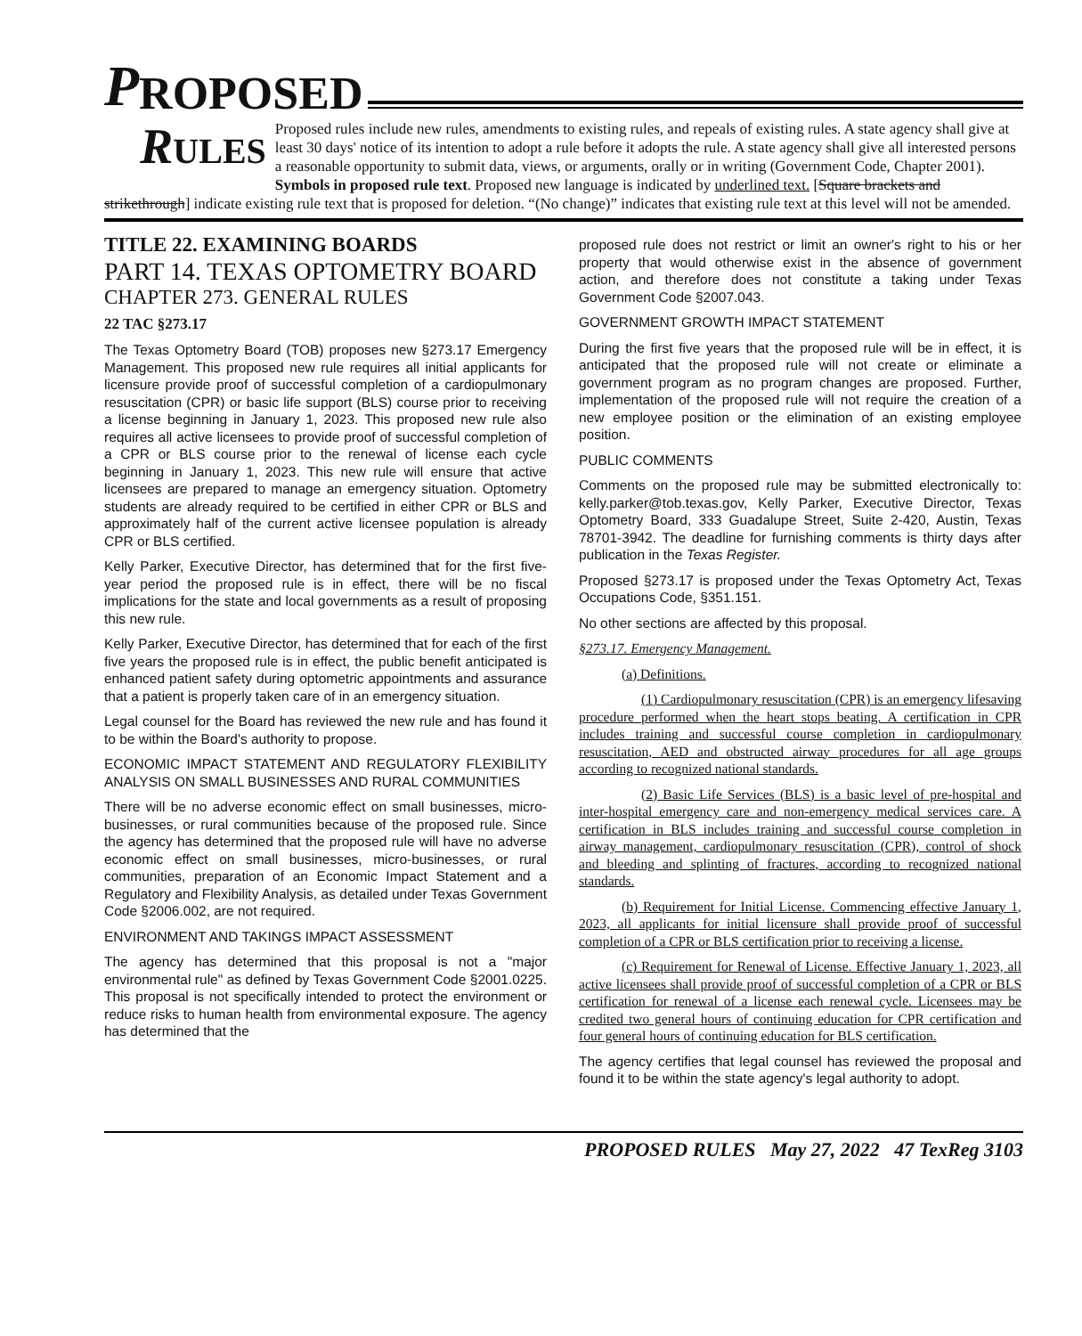P ROPOSED
RULES Proposed rules include new rules, amendments to existing rules, and repeals of existing rules. A state agency shall give at least 30 days' notice of its intention to adopt a rule before it adopts the rule. A state agency shall give all interested persons a reasonable opportunity to submit data, views, or arguments, orally or in writing (Government Code, Chapter 2001).
Symbols in proposed rule text. Proposed new language is indicated by underlined text. [Square brackets and strikethrough] indicate existing rule text that is proposed for deletion. “(No change)” indicates that existing rule text at this level will not be amended.
TITLE 22. EXAMINING BOARDS
PART 14. TEXAS OPTOMETRY BOARD
CHAPTER 273. GENERAL RULES
22 TAC §273.17
The Texas Optometry Board (TOB) proposes new §273.17 Emergency Management. This proposed new rule requires all initial applicants for licensure provide proof of successful completion of a cardiopulmonary resuscitation (CPR) or basic life support (BLS) course prior to receiving a license beginning in January 1, 2023. This proposed new rule also requires all active licensees to provide proof of successful completion of a CPR or BLS course prior to the renewal of license each cycle beginning in January 1, 2023. This new rule will ensure that active licensees are prepared to manage an emergency situation. Optometry students are already required to be certified in either CPR or BLS and approximately half of the current active licensee population is already CPR or BLS certified.
Kelly Parker, Executive Director, has determined that for the first five-year period the proposed rule is in effect, there will be no fiscal implications for the state and local governments as a result of proposing this new rule.
Kelly Parker, Executive Director, has determined that for each of the first five years the proposed rule is in effect, the public benefit anticipated is enhanced patient safety during optometric appointments and assurance that a patient is properly taken care of in an emergency situation.
Legal counsel for the Board has reviewed the new rule and has found it to be within the Board's authority to propose.
ECONOMIC IMPACT STATEMENT AND REGULATORY FLEXIBILITY ANALYSIS ON SMALL BUSINESSES AND RURAL COMMUNITIES
There will be no adverse economic effect on small businesses, micro-businesses, or rural communities because of the proposed rule. Since the agency has determined that the proposed rule will have no adverse economic effect on small businesses, micro-businesses, or rural communities, preparation of an Economic Impact Statement and a Regulatory and Flexibility Analysis, as detailed under Texas Government Code §2006.002, are not required.
ENVIRONMENT AND TAKINGS IMPACT ASSESSMENT
The agency has determined that this proposal is not a "major environmental rule" as defined by Texas Government Code §2001.0225. This proposal is not specifically intended to protect the environment or reduce risks to human health from environmental exposure. The agency has determined that the
proposed rule does not restrict or limit an owner's right to his or her property that would otherwise exist in the absence of government action, and therefore does not constitute a taking under Texas Government Code §2007.043.
GOVERNMENT GROWTH IMPACT STATEMENT
During the first five years that the proposed rule will be in effect, it is anticipated that the proposed rule will not create or eliminate a government program as no program changes are proposed. Further, implementation of the proposed rule will not require the creation of a new employee position or the elimination of an existing employee position.
PUBLIC COMMENTS
Comments on the proposed rule may be submitted electronically to: kelly.parker@tob.texas.gov, Kelly Parker, Executive Director, Texas Optometry Board, 333 Guadalupe Street, Suite 2-420, Austin, Texas 78701-3942. The deadline for furnishing comments is thirty days after publication in the Texas Register.
Proposed §273.17 is proposed under the Texas Optometry Act, Texas Occupations Code, §351.151.
No other sections are affected by this proposal.
§273.17. Emergency Management.
(a) Definitions.
(1) Cardiopulmonary resuscitation (CPR) is an emergency lifesaving procedure performed when the heart stops beating. A certification in CPR includes training and successful course completion in cardiopulmonary resuscitation, AED and obstructed airway procedures for all age groups according to recognized national standards.
(2) Basic Life Services (BLS) is a basic level of pre-hospital and inter-hospital emergency care and non-emergency medical services care. A certification in BLS includes training and successful course completion in airway management, cardiopulmonary resuscitation (CPR), control of shock and bleeding and splinting of fractures, according to recognized national standards.
(b) Requirement for Initial License. Commencing effective January 1, 2023, all applicants for initial licensure shall provide proof of successful completion of a CPR or BLS certification prior to receiving a license.
(c) Requirement for Renewal of License. Effective January 1, 2023, all active licensees shall provide proof of successful completion of a CPR or BLS certification for renewal of a license each renewal cycle. Licensees may be credited two general hours of continuing education for CPR certification and four general hours of continuing education for BLS certification.
The agency certifies that legal counsel has reviewed the proposal and found it to be within the state agency's legal authority to adopt.
PROPOSED RULES May 27, 2022 47 TexReg 3103